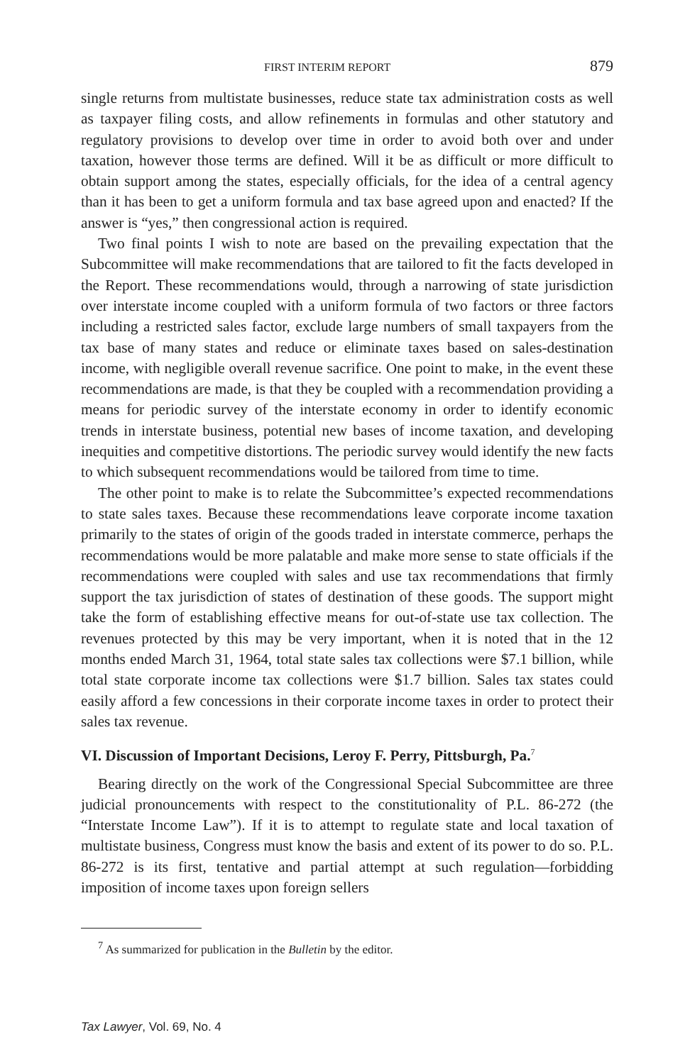FIRST INTERIM REPORT 879
single returns from multistate businesses, reduce state tax administration costs as well as taxpayer filing costs, and allow refinements in formulas and other statutory and regulatory provisions to develop over time in order to avoid both over and under taxation, however those terms are defined. Will it be as difficult or more difficult to obtain support among the states, especially officials, for the idea of a central agency than it has been to get a uniform formula and tax base agreed upon and enacted? If the answer is “yes,” then congressional action is required.
Two final points I wish to note are based on the prevailing expectation that the Subcommittee will make recommendations that are tailored to fit the facts developed in the Report. These recommendations would, through a narrowing of state jurisdiction over interstate income coupled with a uniform formula of two factors or three factors including a restricted sales factor, exclude large numbers of small taxpayers from the tax base of many states and reduce or eliminate taxes based on sales-destination income, with negligible overall revenue sacrifice. One point to make, in the event these recommendations are made, is that they be coupled with a recommendation providing a means for periodic survey of the interstate economy in order to identify economic trends in interstate business, potential new bases of income taxation, and developing inequities and competitive distortions. The periodic survey would identify the new facts to which subsequent recommendations would be tailored from time to time.
The other point to make is to relate the Subcommittee’s expected recommendations to state sales taxes. Because these recommendations leave corporate income taxation primarily to the states of origin of the goods traded in interstate commerce, perhaps the recommendations would be more palatable and make more sense to state officials if the recommendations were coupled with sales and use tax recommendations that firmly support the tax jurisdiction of states of destination of these goods. The support might take the form of establishing effective means for out-of-state use tax collection. The revenues protected by this may be very important, when it is noted that in the 12 months ended March 31, 1964, total state sales tax collections were $7.1 billion, while total state corporate income tax collections were $1.7 billion. Sales tax states could easily afford a few concessions in their corporate income taxes in order to protect their sales tax revenue.
VI. Discussion of Important Decisions, Leroy F. Perry, Pittsburgh, Pa.<sup>7</sup>
Bearing directly on the work of the Congressional Special Subcommittee are three judicial pronouncements with respect to the constitutionality of P.L. 86-272 (the “Interstate Income Law”). If it is to attempt to regulate state and local taxation of multistate business, Congress must know the basis and extent of its power to do so. P.L. 86-272 is its first, tentative and partial attempt at such regulation—forbidding imposition of income taxes upon foreign sellers
<sup>7</sup> As summarized for publication in the Bulletin by the editor.
Tax Lawyer, Vol. 69, No. 4